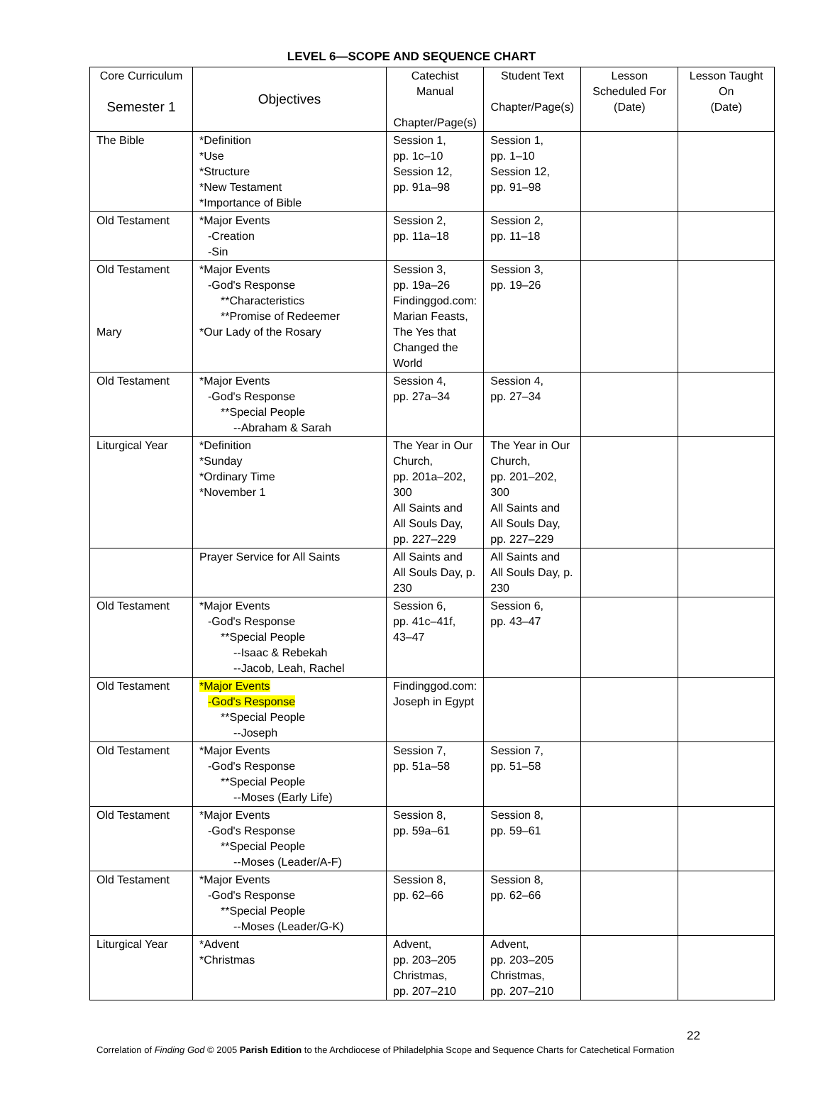LEVEL 6—SCOPE AND SEQUENCE CHART
| Core Curriculum Semester 1 | Objectives | Catechist Manual Chapter/Page(s) | Student Text Chapter/Page(s) | Lesson Scheduled For (Date) | Lesson Taught On (Date) |
| --- | --- | --- | --- | --- | --- |
| The Bible | *Definition *Use *Structure *New Testament *Importance of Bible | Session 1, pp. 1c–10 Session 12, pp. 91a–98 | Session 1, pp. 1–10 Session 12, pp. 91–98 | | |
| Old Testament | *Major Events -Creation -Sin | Session 2, pp. 11a–18 | Session 2, pp. 11–18 | | |
| Old Testament Mary | *Major Events -God's Response **Characteristics **Promise of Redeemer *Our Lady of the Rosary | Session 3, pp. 19a–26 Findinggod.com: Marian Feasts, The Yes that Changed the World | Session 3, pp. 19–26 | | |
| Old Testament | *Major Events -God's Response **Special People --Abraham & Sarah | Session 4, pp. 27a–34 | Session 4, pp. 27–34 | | |
| Liturgical Year | *Definition *Sunday *Ordinary Time *November 1 | The Year in Our Church, pp. 201a–202, 300 All Saints and All Souls Day, pp. 227–229 | The Year in Our Church, pp. 201–202, 300 All Saints and All Souls Day, pp. 227–229 | | |
| | Prayer Service for All Saints | All Saints and All Souls Day, p. 230 | All Saints and All Souls Day, p. 230 | | |
| Old Testament | *Major Events -God's Response **Special People --Isaac & Rebekah --Jacob, Leah, Rachel | Session 6, pp. 41c–41f, 43–47 | Session 6, pp. 43–47 | | |
| Old Testament | *Major Events -God's Response **Special People --Joseph | Findinggod.com: Joseph in Egypt | | | |
| Old Testament | *Major Events -God's Response **Special People --Moses (Early Life) | Session 7, pp. 51a–58 | Session 7, pp. 51–58 | | |
| Old Testament | *Major Events -God's Response **Special People --Moses (Leader/A-F) | Session 8, pp. 59a–61 | Session 8, pp. 59–61 | | |
| Old Testament | *Major Events -God's Response **Special People --Moses (Leader/G-K) | Session 8, pp. 62–66 | Session 8, pp. 62–66 | | |
| Liturgical Year | *Advent *Christmas | Advent, pp. 203–205 Christmas, pp. 207–210 | Advent, pp. 203–205 Christmas, pp. 207–210 | | |
22
Correlation of Finding God © 2005 Parish Edition to the Archdiocese of Philadelphia Scope and Sequence Charts for Catechetical Formation